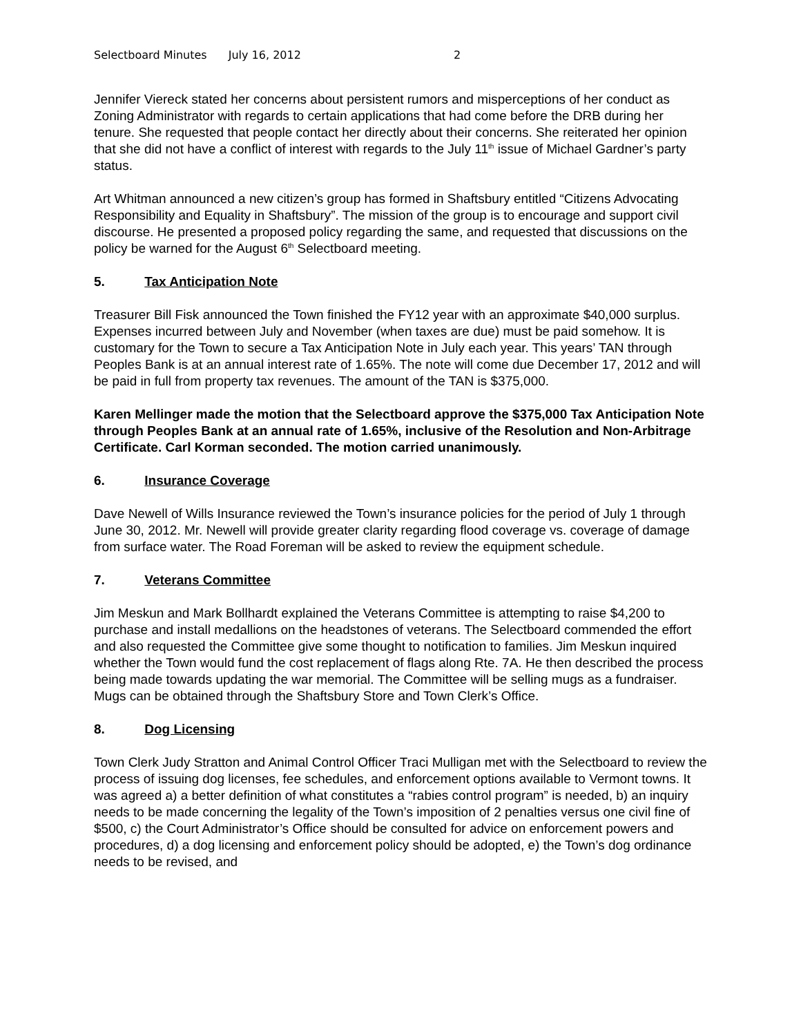Selectboard Minutes July 16, 2012 2
Jennifer Viereck stated her concerns about persistent rumors and misperceptions of her conduct as Zoning Administrator with regards to certain applications that had come before the DRB during her tenure. She requested that people contact her directly about their concerns. She reiterated her opinion that she did not have a conflict of interest with regards to the July 11<sup>th</sup> issue of Michael Gardner’s party status.
Art Whitman announced a new citizen’s group has formed in Shaftsbury entitled “Citizens Advocating Responsibility and Equality in Shaftsbury”. The mission of the group is to encourage and support civil discourse. He presented a proposed policy regarding the same, and requested that discussions on the policy be warned for the August 6<sup>th</sup> Selectboard meeting.
5. Tax Anticipation Note
Treasurer Bill Fisk announced the Town finished the FY12 year with an approximate $40,000 surplus. Expenses incurred between July and November (when taxes are due) must be paid somehow. It is customary for the Town to secure a Tax Anticipation Note in July each year. This years’ TAN through Peoples Bank is at an annual interest rate of 1.65%. The note will come due December 17, 2012 and will be paid in full from property tax revenues. The amount of the TAN is $375,000.
Karen Mellinger made the motion that the Selectboard approve the $375,000 Tax Anticipation Note through Peoples Bank at an annual rate of 1.65%, inclusive of the Resolution and Non-Arbitrage Certificate. Carl Korman seconded. The motion carried unanimously.
6. Insurance Coverage
Dave Newell of Wills Insurance reviewed the Town’s insurance policies for the period of July 1 through June 30, 2012. Mr. Newell will provide greater clarity regarding flood coverage vs. coverage of damage from surface water. The Road Foreman will be asked to review the equipment schedule.
7. Veterans Committee
Jim Meskun and Mark Bollhardt explained the Veterans Committee is attempting to raise $4,200 to purchase and install medallions on the headstones of veterans. The Selectboard commended the effort and also requested the Committee give some thought to notification to families. Jim Meskun inquired whether the Town would fund the cost replacement of flags along Rte. 7A. He then described the process being made towards updating the war memorial. The Committee will be selling mugs as a fundraiser. Mugs can be obtained through the Shaftsbury Store and Town Clerk’s Office.
8. Dog Licensing
Town Clerk Judy Stratton and Animal Control Officer Traci Mulligan met with the Selectboard to review the process of issuing dog licenses, fee schedules, and enforcement options available to Vermont towns. It was agreed a) a better definition of what constitutes a “rabies control program” is needed, b) an inquiry needs to be made concerning the legality of the Town’s imposition of 2 penalties versus one civil fine of $500, c) the Court Administrator’s Office should be consulted for advice on enforcement powers and procedures, d) a dog licensing and enforcement policy should be adopted, e) the Town’s dog ordinance needs to be revised, and